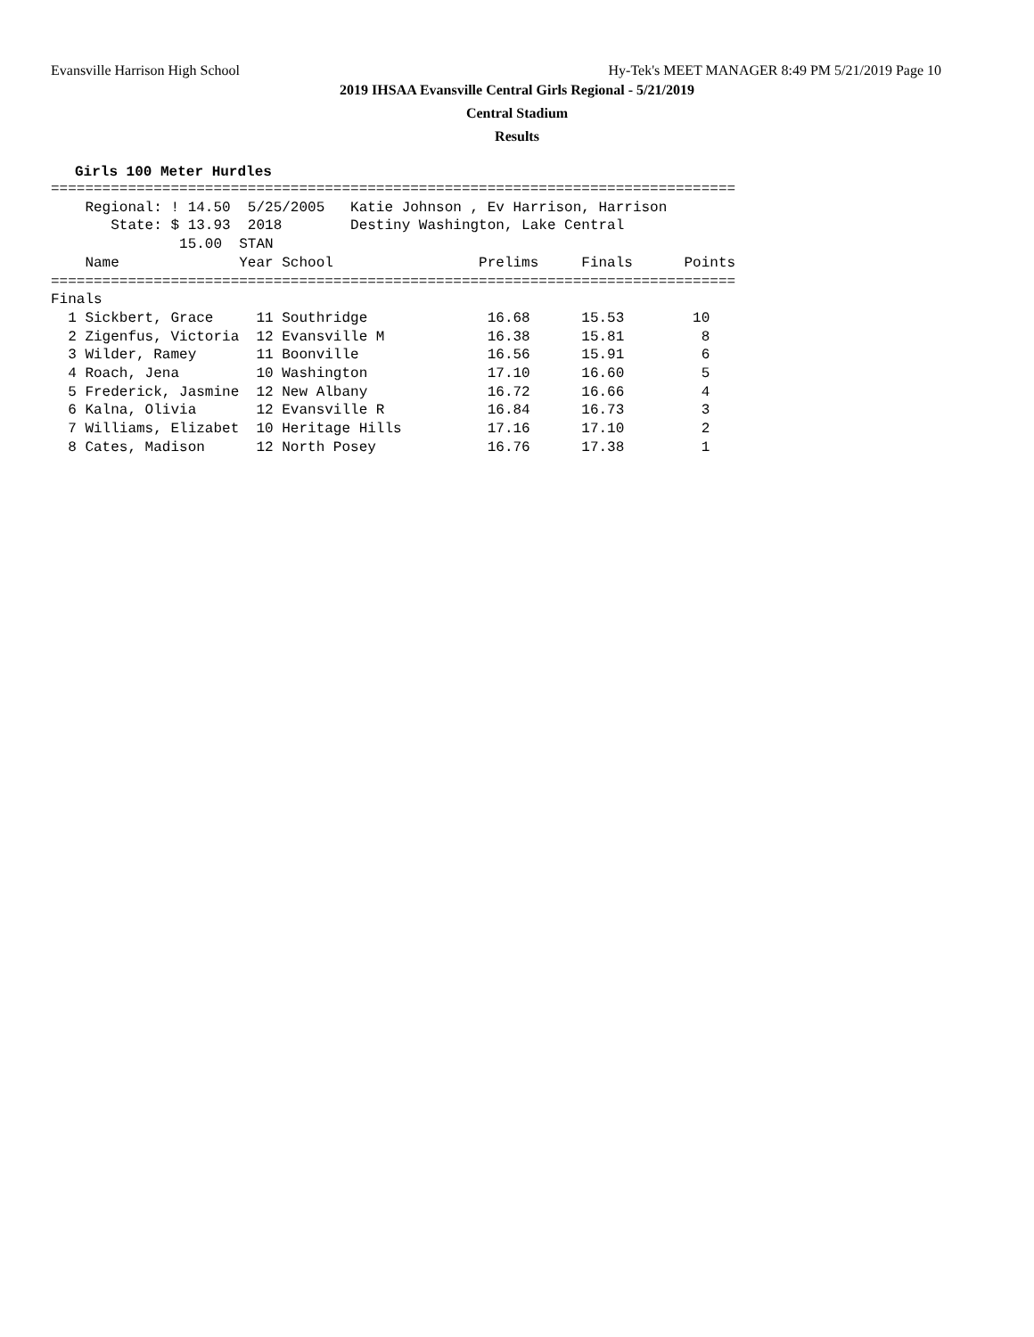Evansville Harrison High School Hy-Tek's MEET MANAGER 8:49 PM 5/21/2019 Page 10
2019 IHSAA Evansville Central Girls Regional - 5/21/2019
Central Stadium
Results
Girls 100 Meter Hurdles
================================================================================
    Regional: ! 14.50  5/25/2005   Katie Johnson , Ev Harrison, Harrison
       State: $ 13.93  2018        Destiny Washington, Lake Central
               15.00  STAN
    Name              Year School                 Prelims     Finals      Points
================================================================================
Finals
  1 Sickbert, Grace     11 Southridge              16.68      15.53        10
  2 Zigenfus, Victoria  12 Evansville M            16.38      15.81         8
  3 Wilder, Ramey       11 Boonville               16.56      15.91         6
  4 Roach, Jena         10 Washington              17.10      16.60         5
  5 Frederick, Jasmine  12 New Albany              16.72      16.66         4
  6 Kalna, Olivia       12 Evansville R            16.84      16.73         3
  7 Williams, Elizabet  10 Heritage Hills          17.16      17.10         2
  8 Cates, Madison      12 North Posey             16.76      17.38         1